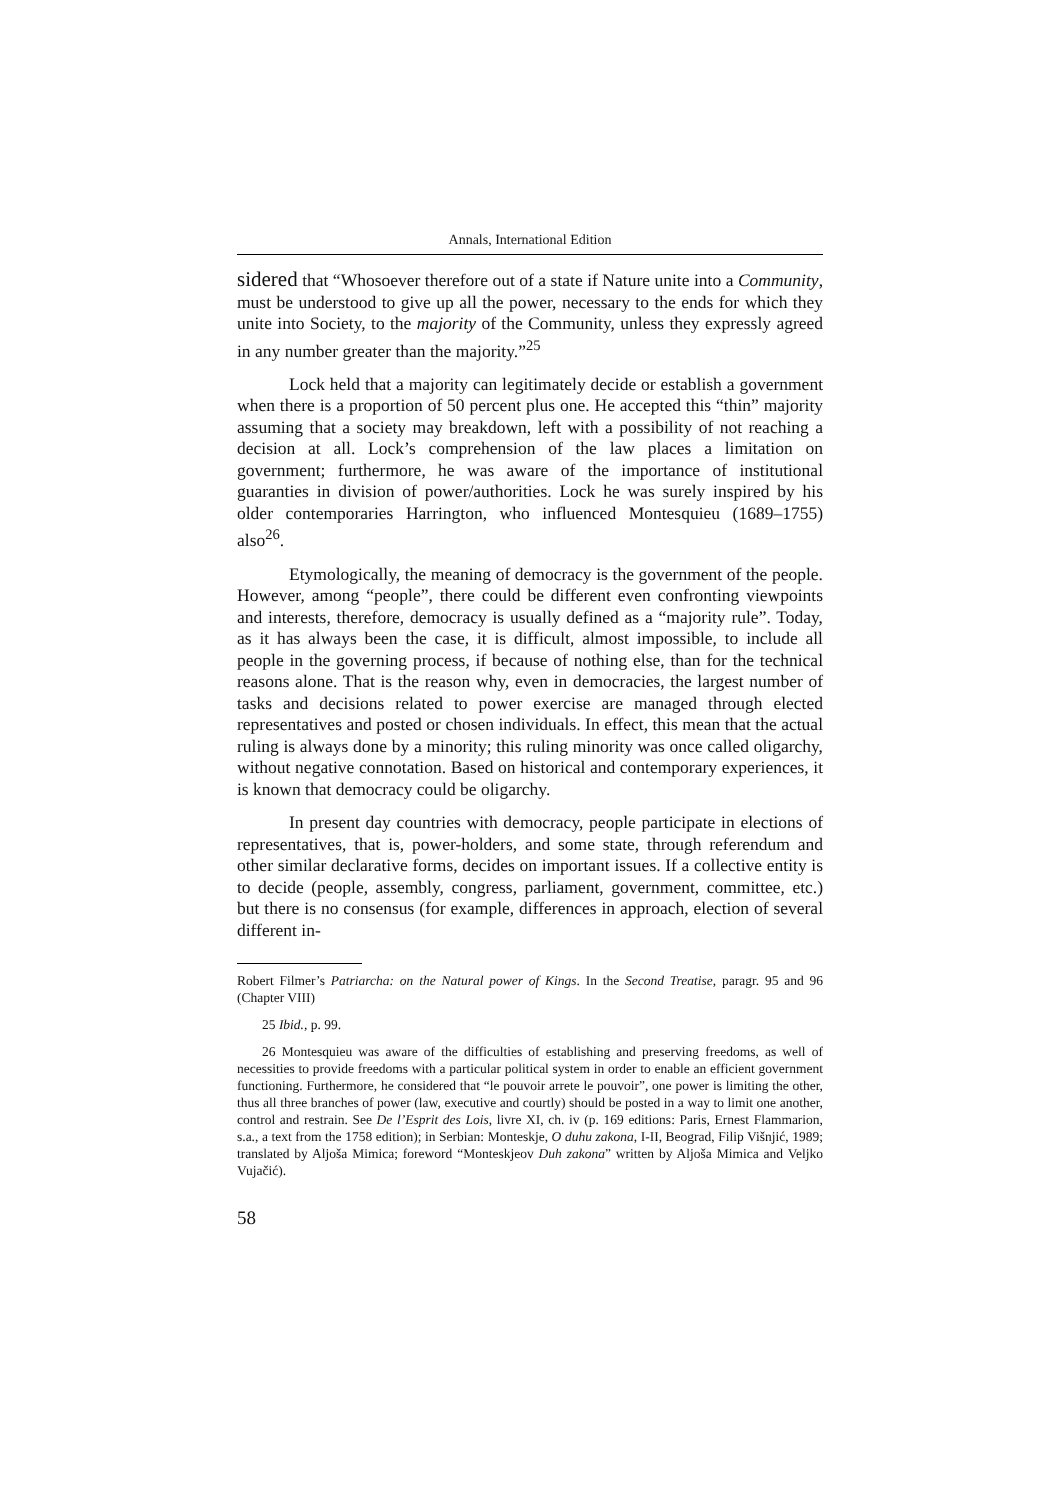Annals, International Edition
sidered that “Whosoever therefore out of a state if Nature unite into a Community, must be understood to give up all the power, necessary to the ends for which they unite into Society, to the majority of the Community, unless they expressly agreed in any number greater than the majority.”<sup>25</sup>
Lock held that a majority can legitimately decide or establish a government when there is a proportion of 50 percent plus one. He accepted this “thin” majority assuming that a society may breakdown, left with a possibility of not reaching a decision at all. Lock’s comprehension of the law places a limitation on government; furthermore, he was aware of the importance of institutional guaranties in division of power/authorities. Lock he was surely inspired by his older contemporaries Harrington, who influenced Montesquieu (1689–1755) also<sup>26</sup>.
Etymologically, the meaning of democracy is the government of the people. However, among “people”, there could be different even confronting viewpoints and interests, therefore, democracy is usually defined as a “majority rule”. Today, as it has always been the case, it is difficult, almost impossible, to include all people in the governing process, if because of nothing else, than for the technical reasons alone. That is the reason why, even in democracies, the largest number of tasks and decisions related to power exercise are managed through elected representatives and posted or chosen individuals. In effect, this mean that the actual ruling is always done by a minority; this ruling minority was once called oligarchy, without negative connotation. Based on historical and contemporary experiences, it is known that democracy could be oligarchy.
In present day countries with democracy, people participate in elections of representatives, that is, power-holders, and some state, through referendum and other similar declarative forms, decides on important issues. If a collective entity is to decide (people, assembly, congress, parliament, government, committee, etc.) but there is no consensus (for example, differences in approach, election of several different in-
Robert Filmer’s Patriarcha: on the Natural power of Kings. In the Second Treatise, paragr. 95 and 96 (Chapter VIII)
25 Ibid., p. 99.
26 Montesquieu was aware of the difficulties of establishing and preserving freedoms, as well of necessities to provide freedoms with a particular political system in order to enable an efficient government functioning. Furthermore, he considered that “le pouvoir arrete le pouvoir”, one power is limiting the other, thus all three branches of power (law, executive and courtly) should be posted in a way to limit one another, control and restrain. See De l’Esprit des Lois, livre XI, ch. iv (p. 169 editions: Paris, Ernest Flammarion, s.a., a text from the 1758 edition); in Serbian: Monteskje, O duhu zakona, I-II, Beograd, Filip Višnjić, 1989; translated by Aljoša Mimica; foreword “Monteskjeov Duh zakona” written by Aljoša Mimica and Veljko Vujačić).
58